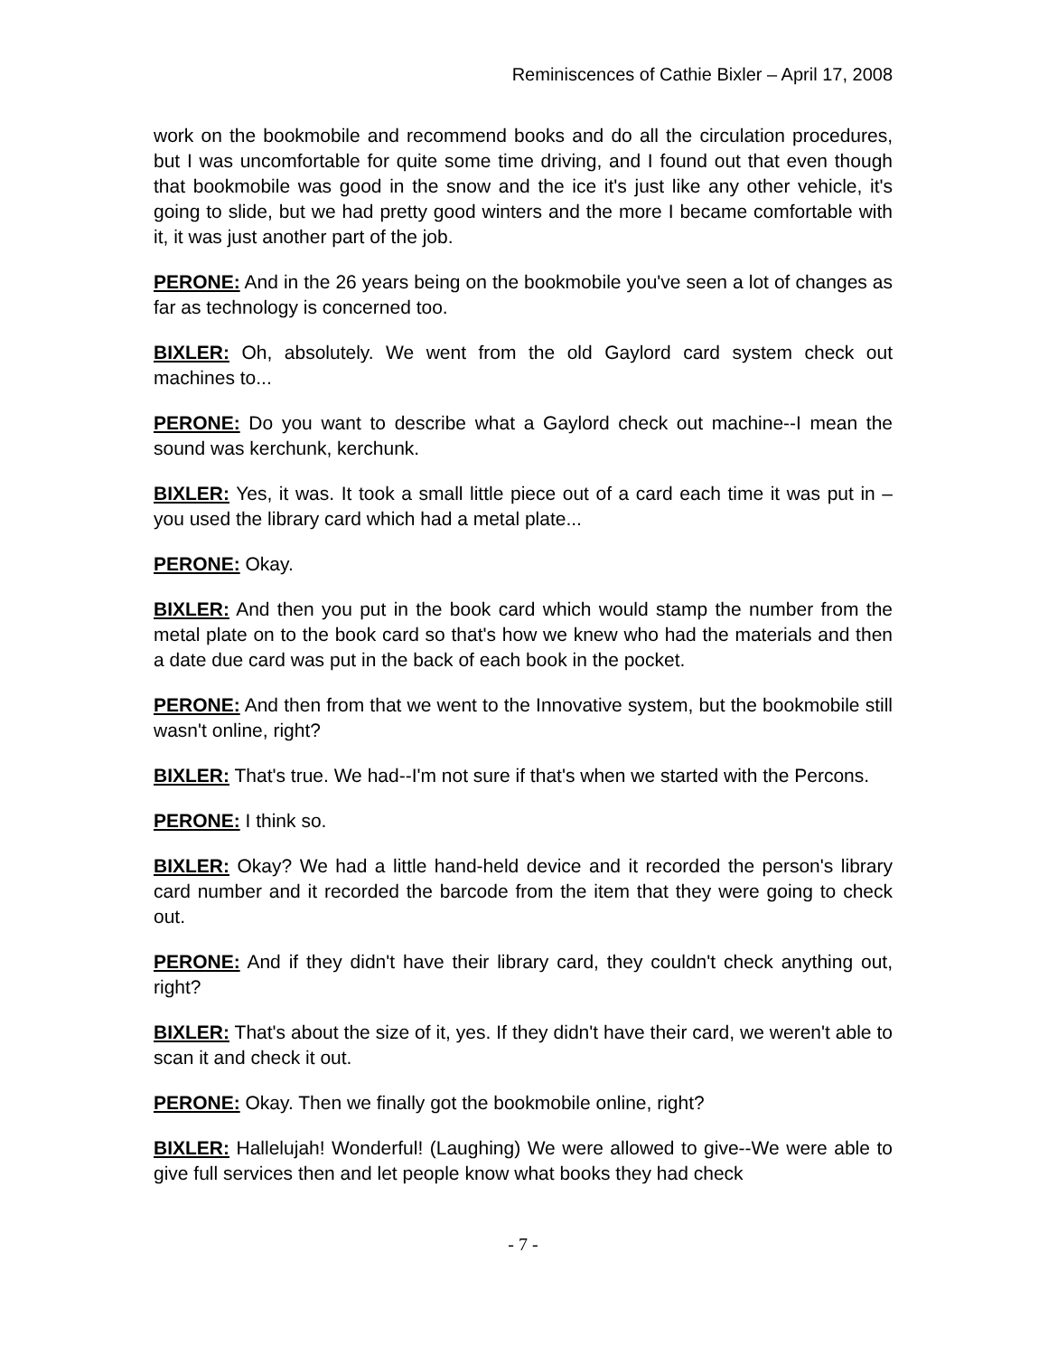Reminiscences of Cathie Bixler – April 17, 2008
work on the bookmobile and recommend books and do all the circulation procedures, but I was uncomfortable for quite some time driving, and I found out that even though that bookmobile was good in the snow and the ice it's just like any other vehicle, it's going to slide, but we had pretty good winters and the more I became comfortable with it, it was just another part of the job.
PERONE: And in the 26 years being on the bookmobile you've seen a lot of changes as far as technology is concerned too.
BIXLER: Oh, absolutely. We went from the old Gaylord card system check out machines to...
PERONE: Do you want to describe what a Gaylord check out machine--I mean the sound was kerchunk, kerchunk.
BIXLER: Yes, it was. It took a small little piece out of a card each time it was put in – you used the library card which had a metal plate...
PERONE: Okay.
BIXLER: And then you put in the book card which would stamp the number from the metal plate on to the book card so that's how we knew who had the materials and then a date due card was put in the back of each book in the pocket.
PERONE: And then from that we went to the Innovative system, but the bookmobile still wasn't online, right?
BIXLER: That's true. We had--I'm not sure if that's when we started with the Percons.
PERONE: I think so.
BIXLER: Okay? We had a little hand-held device and it recorded the person's library card number and it recorded the barcode from the item that they were going to check out.
PERONE: And if they didn't have their library card, they couldn't check anything out, right?
BIXLER: That's about the size of it, yes. If they didn't have their card, we weren't able to scan it and check it out.
PERONE: Okay. Then we finally got the bookmobile online, right?
BIXLER: Hallelujah! Wonderful! (Laughing) We were allowed to give--We were able to give full services then and let people know what books they had check
- 7 -